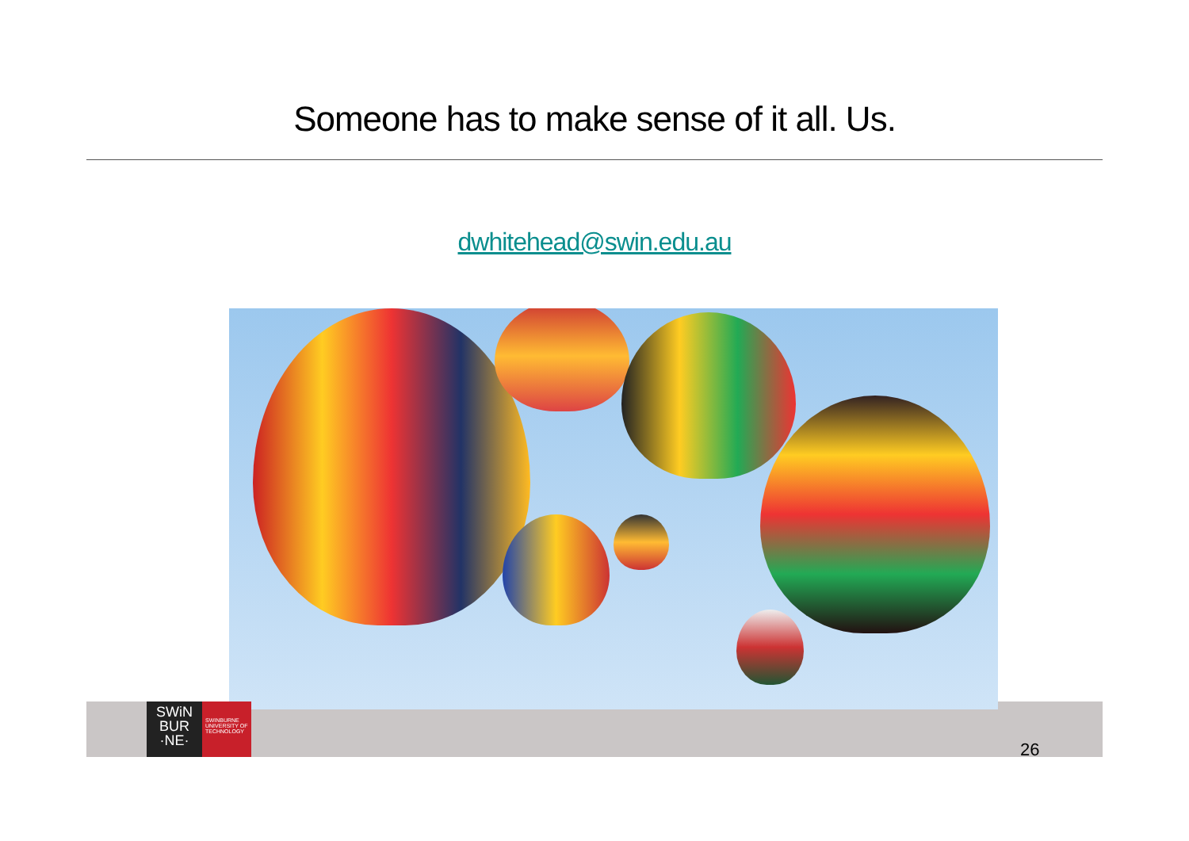Someone has to make sense of it all. Us.
dwhitehead@swin.edu.au
SWiN
BUR
·NE·
SWINBURNE
UNIVERSITY OF
TECHNOLOGY
26